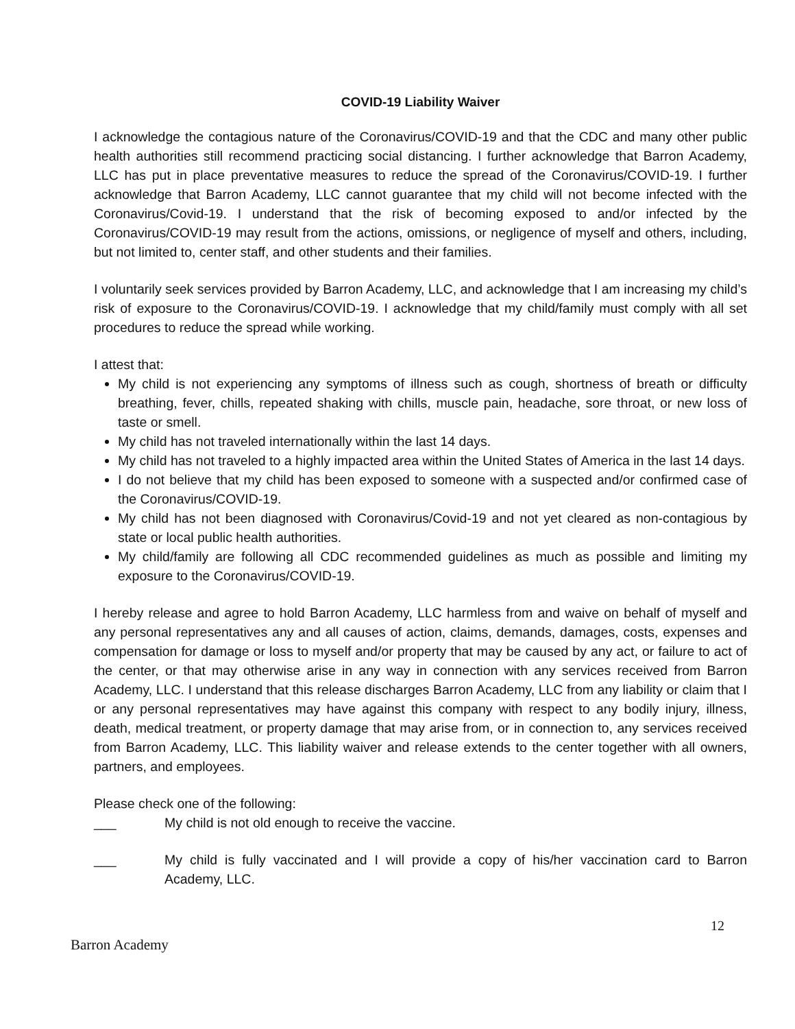COVID-19 Liability Waiver
I acknowledge the contagious nature of the Coronavirus/COVID-19 and that the CDC and many other public health authorities still recommend practicing social distancing. I further acknowledge that Barron Academy, LLC has put in place preventative measures to reduce the spread of the Coronavirus/COVID-19. I further acknowledge that Barron Academy, LLC cannot guarantee that my child will not become infected with the Coronavirus/Covid-19. I understand that the risk of becoming exposed to and/or infected by the Coronavirus/COVID-19 may result from the actions, omissions, or negligence of myself and others, including, but not limited to, center staff, and other students and their families.
I voluntarily seek services provided by Barron Academy, LLC, and acknowledge that I am increasing my child’s risk of exposure to the Coronavirus/COVID-19. I acknowledge that my child/family must comply with all set procedures to reduce the spread while working.
I attest that:
My child is not experiencing any symptoms of illness such as cough, shortness of breath or difficulty breathing, fever, chills, repeated shaking with chills, muscle pain, headache, sore throat, or new loss of taste or smell.
My child has not traveled internationally within the last 14 days.
My child has not traveled to a highly impacted area within the United States of America in the last 14 days.
I do not believe that my child has been exposed to someone with a suspected and/or confirmed case of the Coronavirus/COVID-19.
My child has not been diagnosed with Coronavirus/Covid-19 and not yet cleared as non-contagious by state or local public health authorities.
My child/family are following all CDC recommended guidelines as much as possible and limiting my exposure to the Coronavirus/COVID-19.
I hereby release and agree to hold Barron Academy, LLC harmless from and waive on behalf of myself and any personal representatives any and all causes of action, claims, demands, damages, costs, expenses and compensation for damage or loss to myself and/or property that may be caused by any act, or failure to act of the center, or that may otherwise arise in any way in connection with any services received from Barron Academy, LLC. I understand that this release discharges Barron Academy, LLC from any liability or claim that I or any personal representatives may have against this company with respect to any bodily injury, illness, death, medical treatment, or property damage that may arise from, or in connection to, any services received from Barron Academy, LLC. This liability waiver and release extends to the center together with all owners, partners, and employees.
Please check one of the following:
___ My child is not old enough to receive the vaccine.
___ My child is fully vaccinated and I will provide a copy of his/her vaccination card to Barron Academy, LLC.
12
Barron Academy